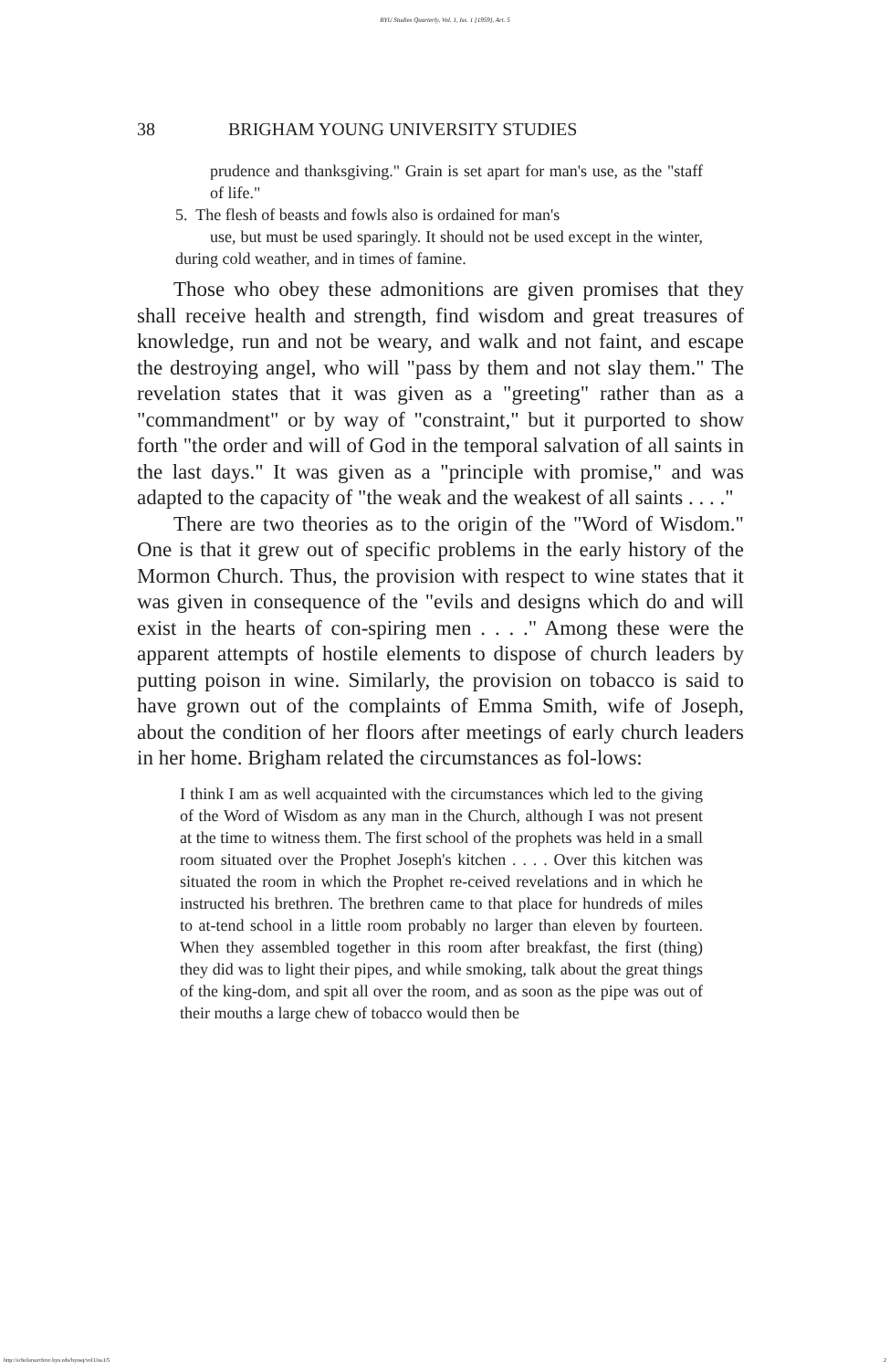BYU Studies Quarterly, Vol. 1, Iss. 1 [1959], Art. 5
38 BRIGHAM YOUNG UNIVERSITY STUDIES
prudence and thanksgiving." Grain is set apart for man's use, as the "staff of life."
5. The flesh of beasts and fowls also is ordained for man's
use, but must be used sparingly. It should not be used except in the winter, during cold weather, and in times of famine.
Those who obey these admonitions are given promises that they shall receive health and strength, find wisdom and great treasures of knowledge, run and not be weary, and walk and not faint, and escape the destroying angel, who will "pass by them and not slay them." The revelation states that it was given as a "greeting" rather than as a "commandment" or by way of "constraint," but it purported to show forth "the order and will of God in the temporal salvation of all saints in the last days." It was given as a "principle with promise," and was adapted to the capacity of "the weak and the weakest of all saints . . . ."
There are two theories as to the origin of the "Word of Wisdom." One is that it grew out of specific problems in the early history of the Mormon Church. Thus, the provision with respect to wine states that it was given in consequence of the "evils and designs which do and will exist in the hearts of con-spiring men . . . ." Among these were the apparent attempts of hostile elements to dispose of church leaders by putting poison in wine. Similarly, the provision on tobacco is said to have grown out of the complaints of Emma Smith, wife of Joseph, about the condition of her floors after meetings of early church leaders in her home. Brigham related the circumstances as fol-lows:
I think I am as well acquainted with the circumstances which led to the giving of the Word of Wisdom as any man in the Church, although I was not present at the time to witness them. The first school of the prophets was held in a small room situated over the Prophet Joseph's kitchen . . . . Over this kitchen was situated the room in which the Prophet re-ceived revelations and in which he instructed his brethren. The brethren came to that place for hundreds of miles to at-tend school in a little room probably no larger than eleven by fourteen. When they assembled together in this room after breakfast, the first (thing) they did was to light their pipes, and while smoking, talk about the great things of the king-dom, and spit all over the room, and as soon as the pipe was out of their mouths a large chew of tobacco would then be
http://scholarsarchive.byu.edu/byusq/vol1/iss1/5 2